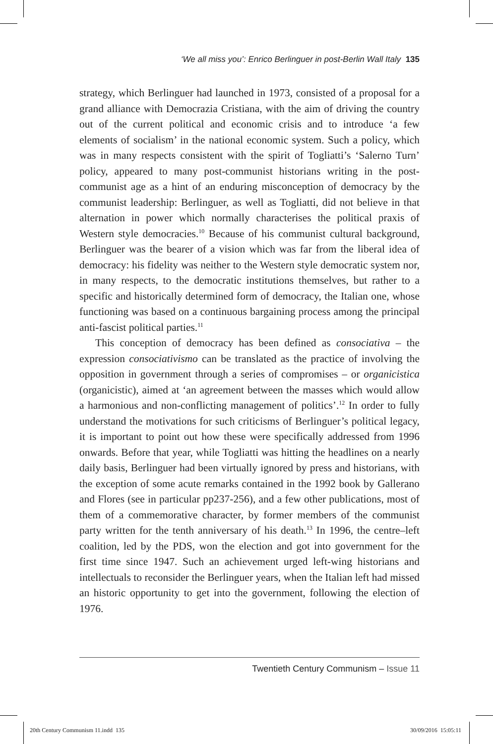‘We all miss you’: Enrico Berlinguer in post-Berlin Wall Italy 135
strategy, which Berlinguer had launched in 1973, consisted of a proposal for a grand alliance with Democrazia Cristiana, with the aim of driving the country out of the current political and economic crisis and to introduce ‘a few elements of socialism’ in the national economic system. Such a policy, which was in many respects consistent with the spirit of Togliatti’s ‘Salerno Turn’ policy, appeared to many post-communist historians writing in the post-communist age as a hint of an enduring misconception of democracy by the communist leadership: Berlinguer, as well as Togliatti, did not believe in that alternation in power which normally characterises the political praxis of Western style democracies.<sup>10</sup> Because of his communist cultural background, Berlinguer was the bearer of a vision which was far from the liberal idea of democracy: his fidelity was neither to the Western style democratic system nor, in many respects, to the democratic institutions themselves, but rather to a specific and historically determined form of democracy, the Italian one, whose functioning was based on a continuous bargaining process among the principal anti-fascist political parties.<sup>11</sup>
This conception of democracy has been defined as consociativa – the expression consociativismo can be translated as the practice of involving the opposition in government through a series of compromises – or organicistica (organicistic), aimed at ‘an agreement between the masses which would allow a harmonious and non-conflicting management of politics’.<sup>12</sup> In order to fully understand the motivations for such criticisms of Berlinguer’s political legacy, it is important to point out how these were specifically addressed from 1996 onwards. Before that year, while Togliatti was hitting the headlines on a nearly daily basis, Berlinguer had been virtually ignored by press and historians, with the exception of some acute remarks contained in the 1992 book by Gallerano and Flores (see in particular pp237-256), and a few other publications, most of them of a commemorative character, by former members of the communist party written for the tenth anniversary of his death.<sup>13</sup> In 1996, the centre–left coalition, led by the PDS, won the election and got into government for the first time since 1947. Such an achievement urged left-wing historians and intellectuals to reconsider the Berlinguer years, when the Italian left had missed an historic opportunity to get into the government, following the election of 1976.
Twentieth Century Communism – Issue 11
20th Century Communism 11.indd 135 30/09/2016 15:05:11